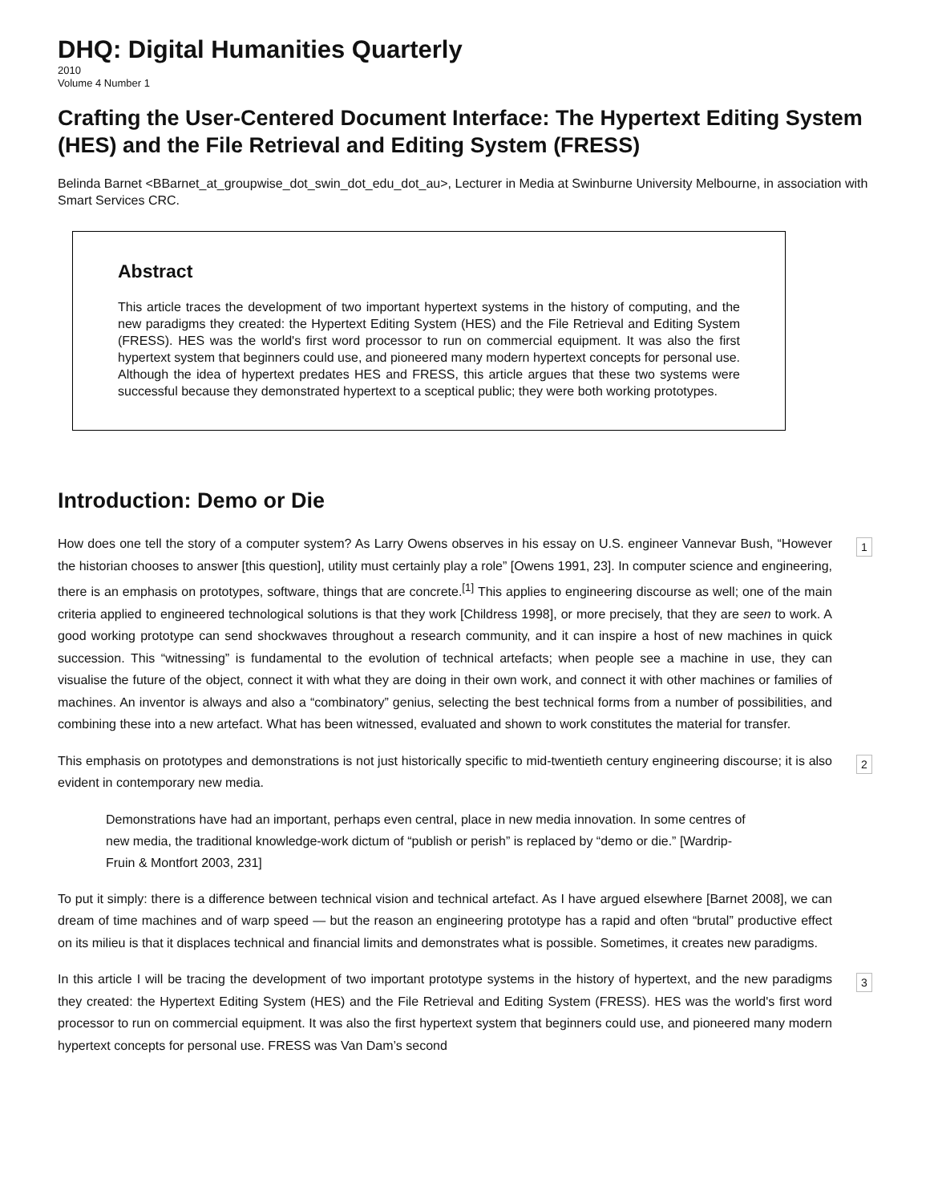DHQ: Digital Humanities Quarterly
2010
Volume 4 Number 1
Crafting the User-Centered Document Interface: The Hypertext Editing System (HES) and the File Retrieval and Editing System (FRESS)
Belinda Barnet <BBarnet_at_groupwise_dot_swin_dot_edu_dot_au>, Lecturer in Media at Swinburne University Melbourne, in association with Smart Services CRC.
Abstract
This article traces the development of two important hypertext systems in the history of computing, and the new paradigms they created: the Hypertext Editing System (HES) and the File Retrieval and Editing System (FRESS). HES was the world's first word processor to run on commercial equipment. It was also the first hypertext system that beginners could use, and pioneered many modern hypertext concepts for personal use. Although the idea of hypertext predates HES and FRESS, this article argues that these two systems were successful because they demonstrated hypertext to a sceptical public; they were both working prototypes.
Introduction: Demo or Die
How does one tell the story of a computer system? As Larry Owens observes in his essay on U.S. engineer Vannevar Bush, “However the historian chooses to answer [this question], utility must certainly play a role” [Owens 1991, 23]. In computer science and engineering, there is an emphasis on prototypes, software, things that are concrete.<sup>[1]</sup> This applies to engineering discourse as well; one of the main criteria applied to engineered technological solutions is that they work [Childress 1998], or more precisely, that they are seen to work. A good working prototype can send shockwaves throughout a research community, and it can inspire a host of new machines in quick succession. This “witnessing” is fundamental to the evolution of technical artefacts; when people see a machine in use, they can visualise the future of the object, connect it with what they are doing in their own work, and connect it with other machines or families of machines. An inventor is always and also a “combinatory” genius, selecting the best technical forms from a number of possibilities, and combining these into a new artefact. What has been witnessed, evaluated and shown to work constitutes the material for transfer.
1
This emphasis on prototypes and demonstrations is not just historically specific to mid-twentieth century engineering discourse; it is also evident in contemporary new media.
2
Demonstrations have had an important, perhaps even central, place in new media innovation. In some centres of new media, the traditional knowledge-work dictum of “publish or perish” is replaced by “demo or die.” [Wardrip-Fruin & Montfort 2003, 231]
To put it simply: there is a difference between technical vision and technical artefact. As I have argued elsewhere [Barnet 2008], we can dream of time machines and of warp speed — but the reason an engineering prototype has a rapid and often “brutal” productive effect on its milieu is that it displaces technical and financial limits and demonstrates what is possible. Sometimes, it creates new paradigms.
In this article I will be tracing the development of two important prototype systems in the history of hypertext, and the new paradigms they created: the Hypertext Editing System (HES) and the File Retrieval and Editing System (FRESS). HES was the world's first word processor to run on commercial equipment. It was also the first hypertext system that beginners could use, and pioneered many modern hypertext concepts for personal use. FRESS was Van Dam’s second
3